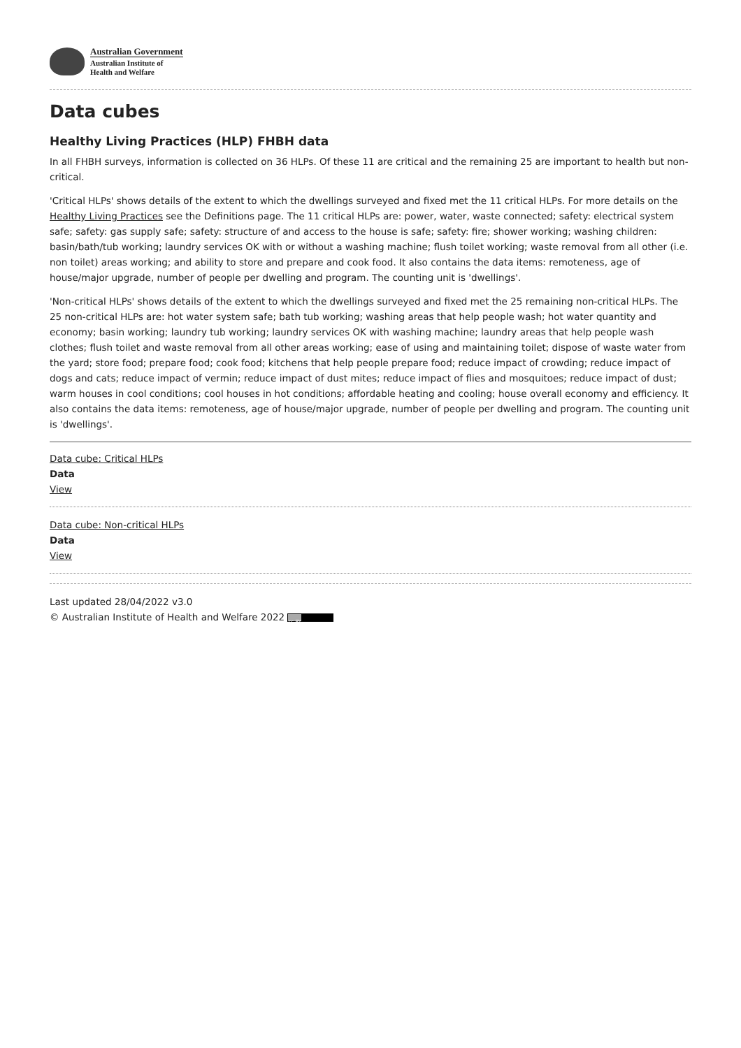Australian Government
Australian Institute of
Health and Welfare
Data cubes
Healthy Living Practices (HLP) FHBH data
In all FHBH surveys, information is collected on 36 HLPs. Of these 11 are critical and the remaining 25 are important to health but non-critical.
'Critical HLPs' shows details of the extent to which the dwellings surveyed and fixed met the 11 critical HLPs. For more details on the Healthy Living Practices see the Definitions page. The 11 critical HLPs are: power, water, waste connected; safety: electrical system safe; safety: gas supply safe; safety: structure of and access to the house is safe; safety: fire; shower working; washing children: basin/bath/tub working; laundry services OK with or without a washing machine; flush toilet working; waste removal from all other (i.e. non toilet) areas working; and ability to store and prepare and cook food. It also contains the data items: remoteness, age of house/major upgrade, number of people per dwelling and program. The counting unit is 'dwellings'.
'Non-critical HLPs' shows details of the extent to which the dwellings surveyed and fixed met the 25 remaining non-critical HLPs. The 25 non-critical HLPs are: hot water system safe; bath tub working; washing areas that help people wash; hot water quantity and economy; basin working; laundry tub working; laundry services OK with washing machine; laundry areas that help people wash clothes; flush toilet and waste removal from all other areas working; ease of using and maintaining toilet; dispose of waste water from the yard; store food; prepare food; cook food; kitchens that help people prepare food; reduce impact of crowding; reduce impact of dogs and cats; reduce impact of vermin; reduce impact of dust mites; reduce impact of flies and mosquitoes; reduce impact of dust; warm houses in cool conditions; cool houses in hot conditions; affordable heating and cooling; house overall economy and efficiency. It also contains the data items: remoteness, age of house/major upgrade, number of people per dwelling and program. The counting unit is 'dwellings'.
Data cube: Critical HLPs
Data
View
Data cube: Non-critical HLPs
Data
View
Last updated 28/04/2022 v3.0
© Australian Institute of Health and Welfare 2022 cc BY